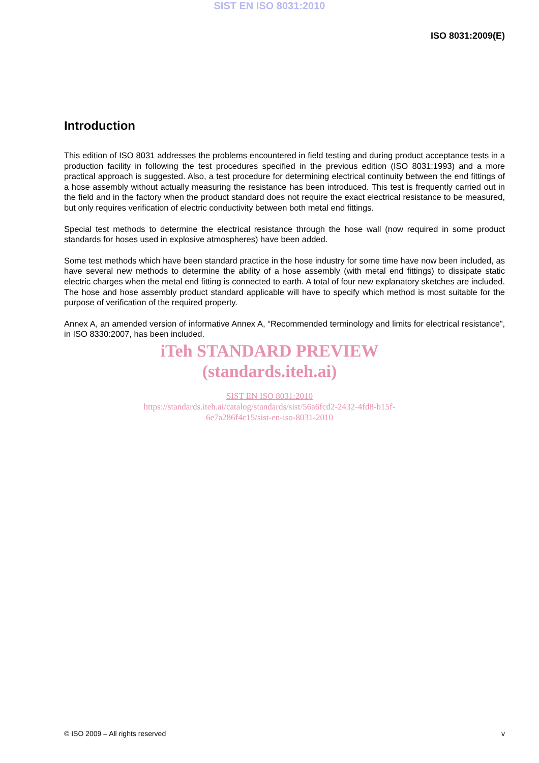SIST EN ISO 8031:2010
ISO 8031:2009(E)
Introduction
This edition of ISO 8031 addresses the problems encountered in field testing and during product acceptance tests in a production facility in following the test procedures specified in the previous edition (ISO 8031:1993) and a more practical approach is suggested. Also, a test procedure for determining electrical continuity between the end fittings of a hose assembly without actually measuring the resistance has been introduced. This test is frequently carried out in the field and in the factory when the product standard does not require the exact electrical resistance to be measured, but only requires verification of electric conductivity between both metal end fittings.
Special test methods to determine the electrical resistance through the hose wall (now required in some product standards for hoses used in explosive atmospheres) have been added.
Some test methods which have been standard practice in the hose industry for some time have now been included, as have several new methods to determine the ability of a hose assembly (with metal end fittings) to dissipate static electric charges when the metal end fitting is connected to earth. A total of four new explanatory sketches are included. The hose and hose assembly product standard applicable will have to specify which method is most suitable for the purpose of verification of the required property.
Annex A, an amended version of informative Annex A, “Recommended terminology and limits for electrical resistance”, in ISO 8330:2007, has been included.
iTeh STANDARD PREVIEW
(standards.iteh.ai)
SIST EN ISO 8031:2010
https://standards.iteh.ai/catalog/standards/sist/56a6fcd2-2432-4fd8-b15f-
6e7a286f4c15/sist-en-iso-8031-2010
© ISO 2009 – All rights reserved v